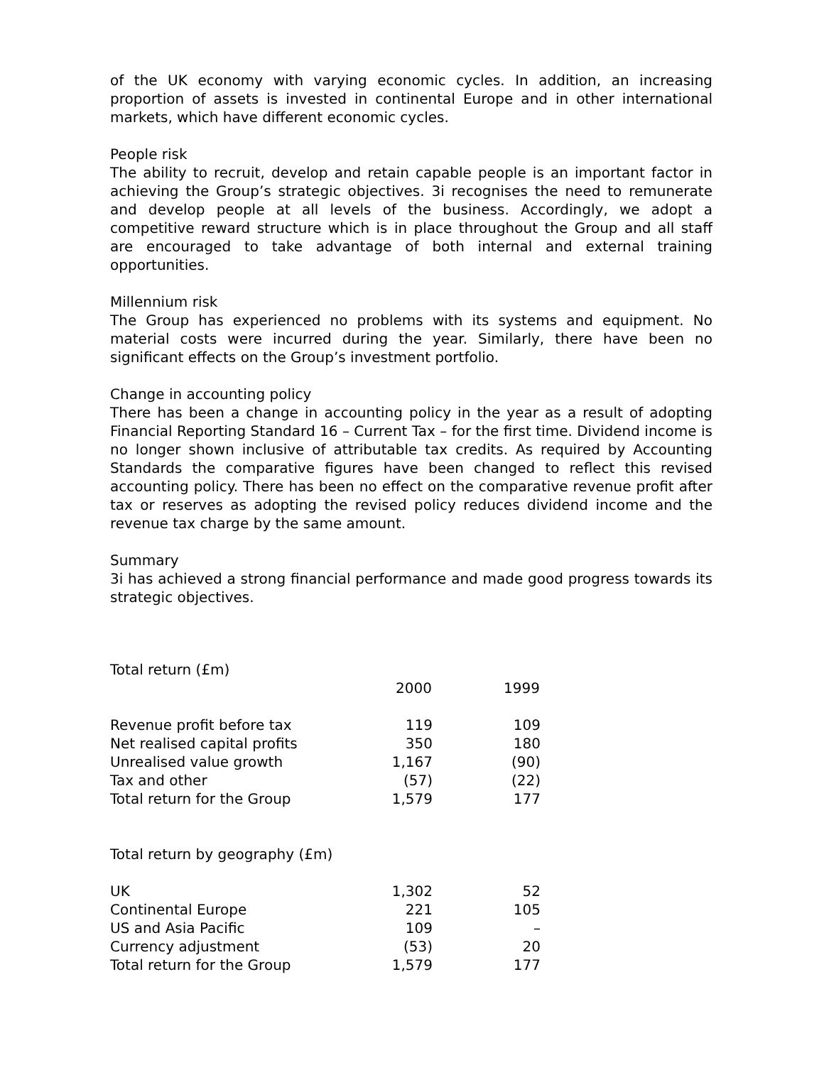of the UK economy with varying economic cycles. In addition, an increasing proportion of assets is invested in continental Europe and in other international markets, which have different economic cycles.
People risk
The ability to recruit, develop and retain capable people is an important factor in achieving the Group’s strategic objectives. 3i recognises the need to remunerate and develop people at all levels of the business. Accordingly, we adopt a competitive reward structure which is in place throughout the Group and all staff are encouraged to take advantage of both internal and external training opportunities.
Millennium risk
The Group has experienced no problems with its systems and equipment. No material costs were incurred during the year. Similarly, there have been no significant effects on the Group’s investment portfolio.
Change in accounting policy
There has been a change in accounting policy in the year as a result of adopting Financial Reporting Standard 16 – Current Tax – for the first time. Dividend income is no longer shown inclusive of attributable tax credits. As required by Accounting Standards the comparative figures have been changed to reflect this revised accounting policy. There has been no effect on the comparative revenue profit after tax or reserves as adopting the revised policy reduces dividend income and the revenue tax charge by the same amount.
Summary
3i has achieved a strong financial performance and made good progress towards its strategic objectives.
| Total return (£m) | | | |
| | 2000 | | 1999 |
| Revenue profit before tax | 119 | | 109 |
| Net realised capital profits | 350 | | 180 |
| Unrealised value growth | 1,167 | | (90) |
| Tax and other | (57) | | (22) |
| Total return for the Group | 1,579 | | 177 |
| Total return by geography (£m) | | | |
| UK | 1,302 | | 52 |
| Continental Europe | 221 | | 105 |
| US and Asia Pacific | 109 | | – |
| Currency adjustment | (53) | | 20 |
| Total return for the Group | 1,579 | | 177 |